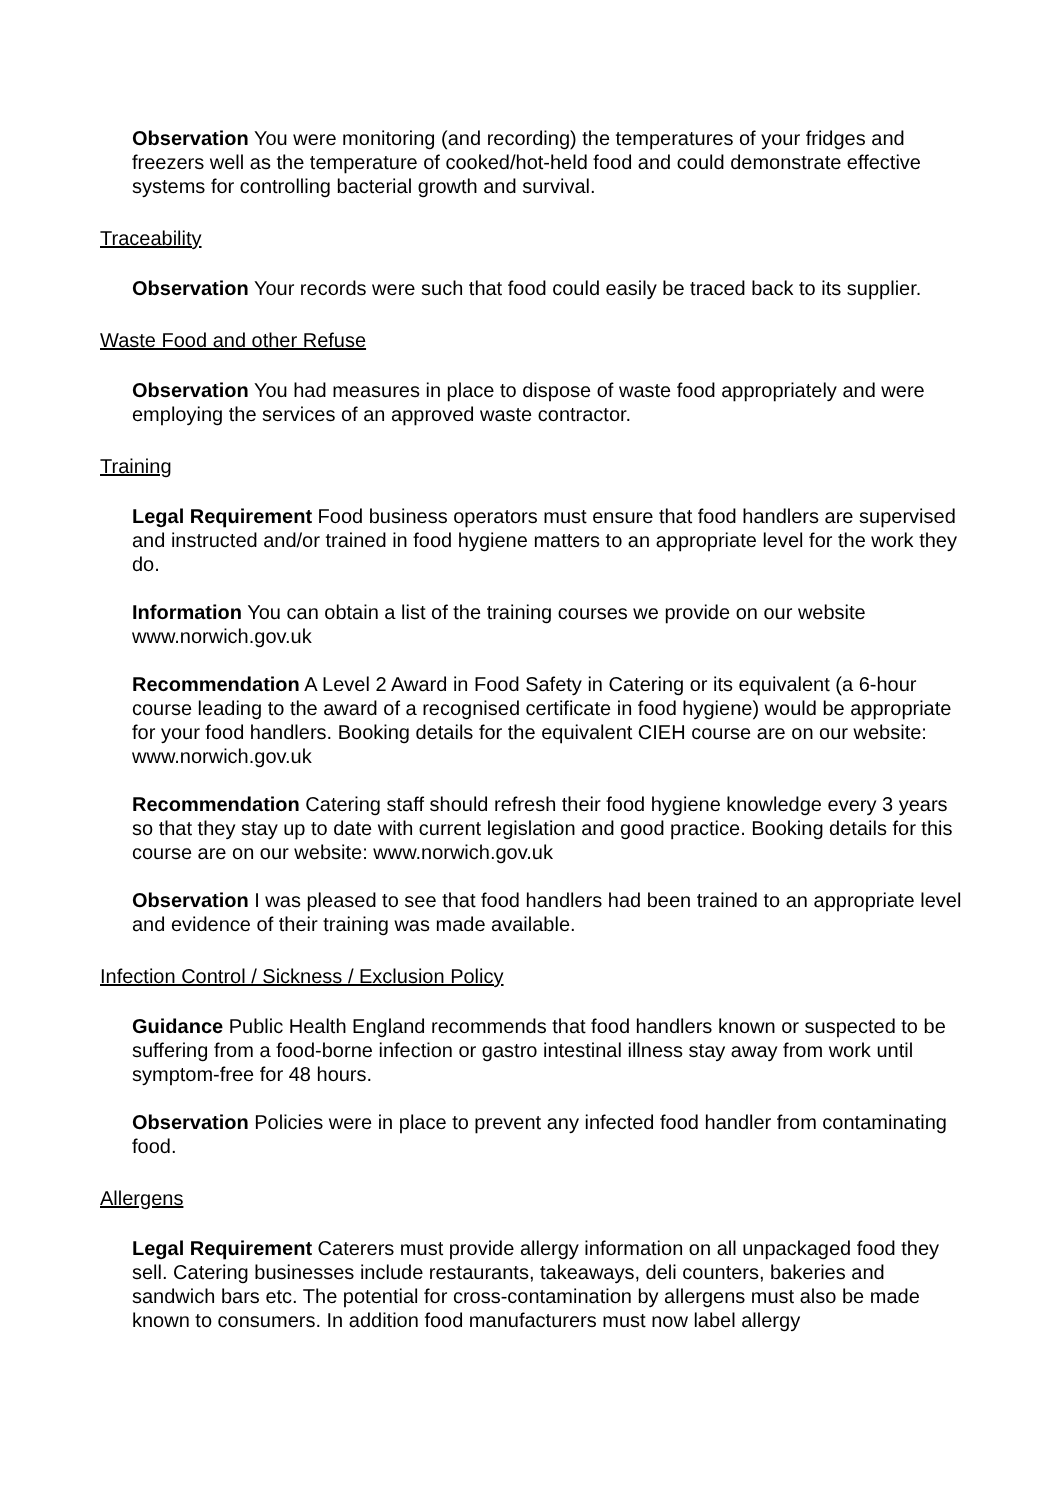Observation You were monitoring (and recording) the temperatures of your fridges and freezers well as the temperature of cooked/hot-held food and could demonstrate effective systems for controlling bacterial growth and survival.
Traceability
Observation Your records were such that food could easily be traced back to its supplier.
Waste Food and other Refuse
Observation You had measures in place to dispose of waste food appropriately and were employing the services of an approved waste contractor.
Training
Legal Requirement Food business operators must ensure that food handlers are supervised and instructed and/or trained in food hygiene matters to an appropriate level for the work they do.
Information You can obtain a list of the training courses we provide on our website www.norwich.gov.uk
Recommendation A Level 2 Award in Food Safety in Catering or its equivalent (a 6-hour course leading to the award of a recognised certificate in food hygiene) would be appropriate for your food handlers. Booking details for the equivalent CIEH course are on our website: www.norwich.gov.uk
Recommendation Catering staff should refresh their food hygiene knowledge every 3 years so that they stay up to date with current legislation and good practice. Booking details for this course are on our website: www.norwich.gov.uk
Observation I was pleased to see that food handlers had been trained to an appropriate level and evidence of their training was made available.
Infection Control / Sickness / Exclusion Policy
Guidance Public Health England recommends that food handlers known or suspected to be suffering from a food-borne infection or gastro intestinal illness stay away from work until symptom-free for 48 hours.
Observation Policies were in place to prevent any infected food handler from contaminating food.
Allergens
Legal Requirement Caterers must provide allergy information on all unpackaged food they sell. Catering businesses include restaurants, takeaways, deli counters, bakeries and sandwich bars etc. The potential for cross-contamination by allergens must also be made known to consumers. In addition food manufacturers must now label allergy